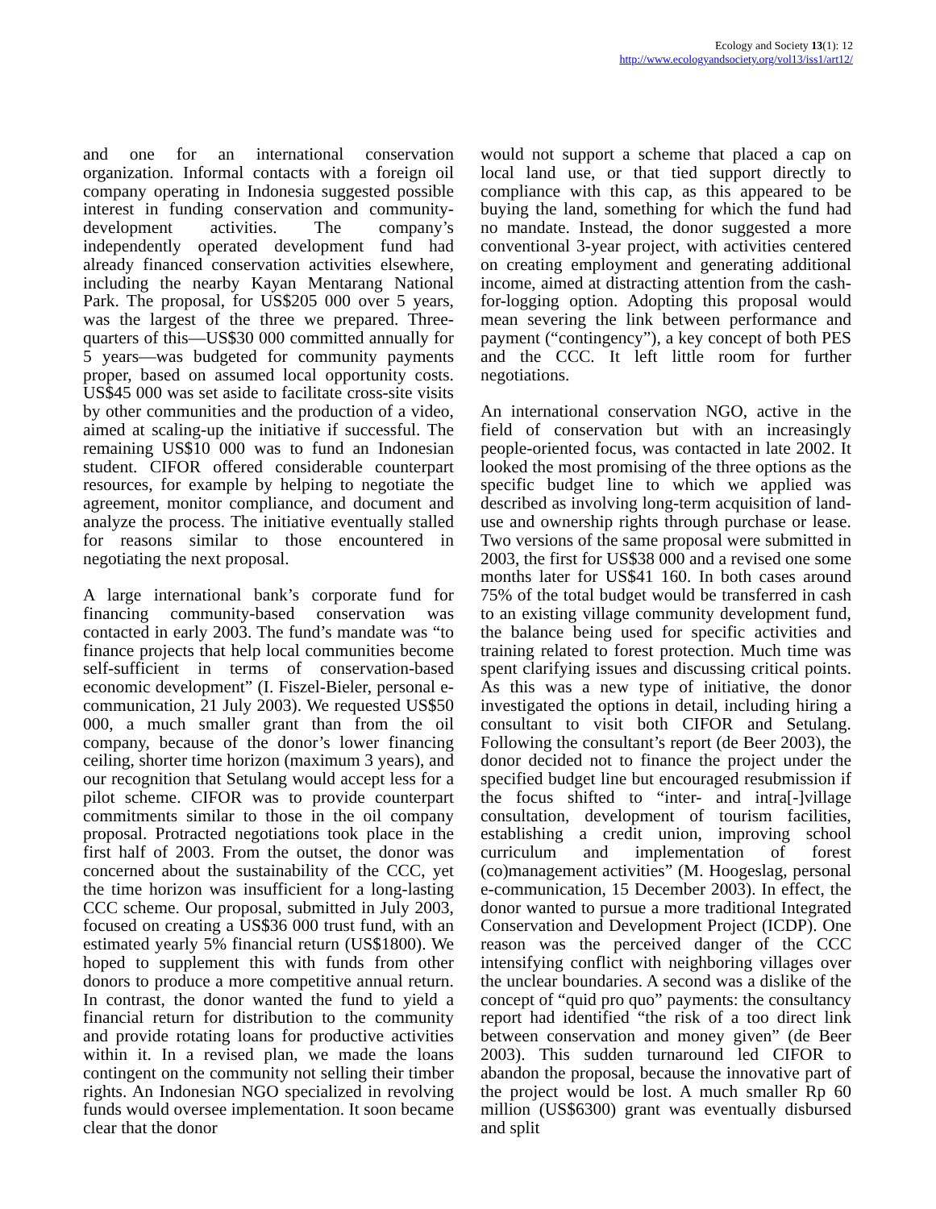Ecology and Society 13(1): 12
http://www.ecologyandsociety.org/vol13/iss1/art12/
and one for an international conservation organization. Informal contacts with a foreign oil company operating in Indonesia suggested possible interest in funding conservation and community-development activities. The company’s independently operated development fund had already financed conservation activities elsewhere, including the nearby Kayan Mentarang National Park. The proposal, for US$205 000 over 5 years, was the largest of the three we prepared. Three-quarters of this—US$30 000 committed annually for 5 years—was budgeted for community payments proper, based on assumed local opportunity costs. US$45 000 was set aside to facilitate cross-site visits by other communities and the production of a video, aimed at scaling-up the initiative if successful. The remaining US$10 000 was to fund an Indonesian student. CIFOR offered considerable counterpart resources, for example by helping to negotiate the agreement, monitor compliance, and document and analyze the process. The initiative eventually stalled for reasons similar to those encountered in negotiating the next proposal.
A large international bank’s corporate fund for financing community-based conservation was contacted in early 2003. The fund’s mandate was “to finance projects that help local communities become self-sufficient in terms of conservation-based economic development” (I. Fiszel-Bieler, personal e-communication, 21 July 2003). We requested US$50 000, a much smaller grant than from the oil company, because of the donor’s lower financing ceiling, shorter time horizon (maximum 3 years), and our recognition that Setulang would accept less for a pilot scheme. CIFOR was to provide counterpart commitments similar to those in the oil company proposal. Protracted negotiations took place in the first half of 2003. From the outset, the donor was concerned about the sustainability of the CCC, yet the time horizon was insufficient for a long-lasting CCC scheme. Our proposal, submitted in July 2003, focused on creating a US$36 000 trust fund, with an estimated yearly 5% financial return (US$1800). We hoped to supplement this with funds from other donors to produce a more competitive annual return. In contrast, the donor wanted the fund to yield a financial return for distribution to the community and provide rotating loans for productive activities within it. In a revised plan, we made the loans contingent on the community not selling their timber rights. An Indonesian NGO specialized in revolving funds would oversee implementation. It soon became clear that the donor
would not support a scheme that placed a cap on local land use, or that tied support directly to compliance with this cap, as this appeared to be buying the land, something for which the fund had no mandate. Instead, the donor suggested a more conventional 3-year project, with activities centered on creating employment and generating additional income, aimed at distracting attention from the cash-for-logging option. Adopting this proposal would mean severing the link between performance and payment (“contingency”), a key concept of both PES and the CCC. It left little room for further negotiations.
An international conservation NGO, active in the field of conservation but with an increasingly people-oriented focus, was contacted in late 2002. It looked the most promising of the three options as the specific budget line to which we applied was described as involving long-term acquisition of land-use and ownership rights through purchase or lease. Two versions of the same proposal were submitted in 2003, the first for US$38 000 and a revised one some months later for US$41 160. In both cases around 75% of the total budget would be transferred in cash to an existing village community development fund, the balance being used for specific activities and training related to forest protection. Much time was spent clarifying issues and discussing critical points. As this was a new type of initiative, the donor investigated the options in detail, including hiring a consultant to visit both CIFOR and Setulang. Following the consultant’s report (de Beer 2003), the donor decided not to finance the project under the specified budget line but encouraged resubmission if the focus shifted to “inter- and intra[-]village consultation, development of tourism facilities, establishing a credit union, improving school curriculum and implementation of forest (co)management activities” (M. Hoogeslag, personal e-communication, 15 December 2003). In effect, the donor wanted to pursue a more traditional Integrated Conservation and Development Project (ICDP). One reason was the perceived danger of the CCC intensifying conflict with neighboring villages over the unclear boundaries. A second was a dislike of the concept of “quid pro quo” payments: the consultancy report had identified “the risk of a too direct link between conservation and money given” (de Beer 2003). This sudden turnaround led CIFOR to abandon the proposal, because the innovative part of the project would be lost. A much smaller Rp 60 million (US$6300) grant was eventually disbursed and split